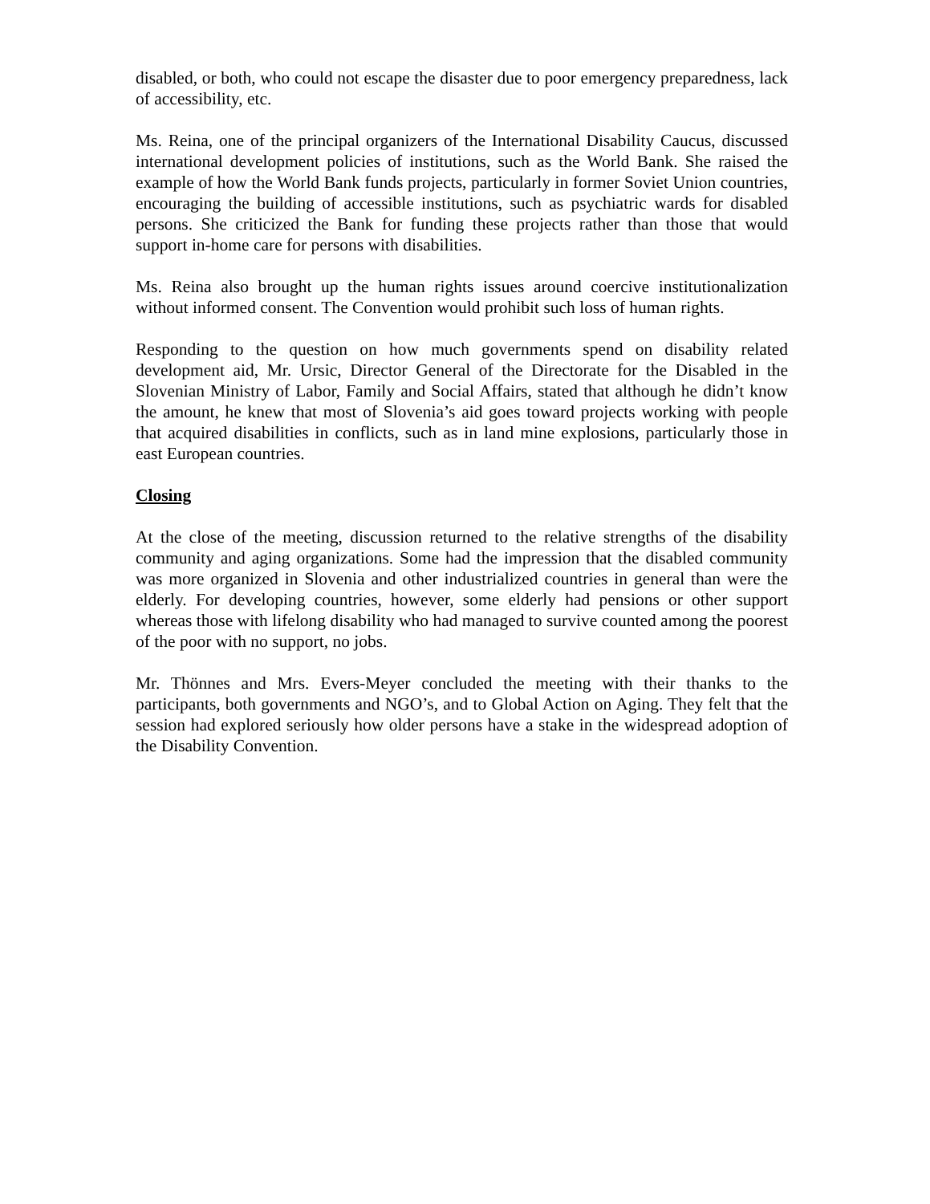disabled, or both, who could not escape the disaster due to poor emergency preparedness, lack of accessibility, etc.
Ms. Reina, one of the principal organizers of the International Disability Caucus, discussed international development policies of institutions, such as the World Bank. She raised the example of how the World Bank funds projects, particularly in former Soviet Union countries, encouraging the building of accessible institutions, such as psychiatric wards for disabled persons. She criticized the Bank for funding these projects rather than those that would support in-home care for persons with disabilities.
Ms. Reina also brought up the human rights issues around coercive institutionalization without informed consent. The Convention would prohibit such loss of human rights.
Responding to the question on how much governments spend on disability related development aid, Mr. Ursic, Director General of the Directorate for the Disabled in the Slovenian Ministry of Labor, Family and Social Affairs, stated that although he didn’t know the amount, he knew that most of Slovenia’s aid goes toward projects working with people that acquired disabilities in conflicts, such as in land mine explosions, particularly those in east European countries.
Closing
At the close of the meeting, discussion returned to the relative strengths of the disability community and aging organizations. Some had the impression that the disabled community was more organized in Slovenia and other industrialized countries in general than were the elderly. For developing countries, however, some elderly had pensions or other support whereas those with lifelong disability who had managed to survive counted among the poorest of the poor with no support, no jobs.
Mr. Thönnes and Mrs. Evers-Meyer concluded the meeting with their thanks to the participants, both governments and NGO’s, and to Global Action on Aging. They felt that the session had explored seriously how older persons have a stake in the widespread adoption of the Disability Convention.